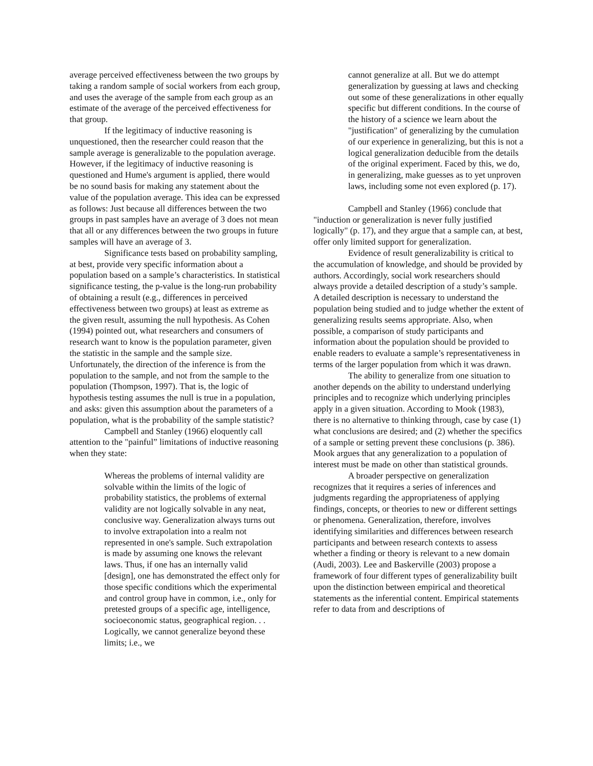average perceived effectiveness between the two groups by taking a random sample of social workers from each group, and uses the average of the sample from each group as an estimate of the average of the perceived effectiveness for that group.
If the legitimacy of inductive reasoning is unquestioned, then the researcher could reason that the sample average is generalizable to the population average. However, if the legitimacy of inductive reasoning is questioned and Hume's argument is applied, there would be no sound basis for making any statement about the value of the population average. This idea can be expressed as follows: Just because all differences between the two groups in past samples have an average of 3 does not mean that all or any differences between the two groups in future samples will have an average of 3.
Significance tests based on probability sampling, at best, provide very specific information about a population based on a sample’s characteristics. In statistical significance testing, the p-value is the long-run probability of obtaining a result (e.g., differences in perceived effectiveness between two groups) at least as extreme as the given result, assuming the null hypothesis. As Cohen (1994) pointed out, what researchers and consumers of research want to know is the population parameter, given the statistic in the sample and the sample size. Unfortunately, the direction of the inference is from the population to the sample, and not from the sample to the population (Thompson, 1997). That is, the logic of hypothesis testing assumes the null is true in a population, and asks: given this assumption about the parameters of a population, what is the probability of the sample statistic?
Campbell and Stanley (1966) eloquently call attention to the "painful” limitations of inductive reasoning when they state:
Whereas the problems of internal validity are solvable within the limits of the logic of probability statistics, the problems of external validity are not logically solvable in any neat, conclusive way. Generalization always turns out to involve extrapolation into a realm not represented in one's sample. Such extrapolation is made by assuming one knows the relevant laws. Thus, if one has an internally valid [design], one has demonstrated the effect only for those specific conditions which the experimental and control group have in common, i.e., only for pretested groups of a specific age, intelligence, socioeconomic status, geographical region. . . Logically, we cannot generalize beyond these limits; i.e., we
cannot generalize at all. But we do attempt generalization by guessing at laws and checking out some of these generalizations in other equally specific but different conditions. In the course of the history of a science we learn about the "justification" of generalizing by the cumulation of our experience in generalizing, but this is not a logical generalization deducible from the details of the original experiment. Faced by this, we do, in generalizing, make guesses as to yet unproven laws, including some not even explored (p. 17).
Campbell and Stanley (1966) conclude that "induction or generalization is never fully justified logically" (p. 17), and they argue that a sample can, at best, offer only limited support for generalization.
Evidence of result generalizability is critical to the accumulation of knowledge, and should be provided by authors. Accordingly, social work researchers should always provide a detailed description of a study’s sample. A detailed description is necessary to understand the population being studied and to judge whether the extent of generalizing results seems appropriate. Also, when possible, a comparison of study participants and information about the population should be provided to enable readers to evaluate a sample’s representativeness in terms of the larger population from which it was drawn.
The ability to generalize from one situation to another depends on the ability to understand underlying principles and to recognize which underlying principles apply in a given situation. According to Mook (1983), there is no alternative to thinking through, case by case (1) what conclusions are desired; and (2) whether the specifics of a sample or setting prevent these conclusions (p. 386). Mook argues that any generalization to a population of interest must be made on other than statistical grounds.
A broader perspective on generalization recognizes that it requires a series of inferences and judgments regarding the appropriateness of applying findings, concepts, or theories to new or different settings or phenomena. Generalization, therefore, involves identifying similarities and differences between research participants and between research contexts to assess whether a finding or theory is relevant to a new domain (Audi, 2003). Lee and Baskerville (2003) propose a framework of four different types of generalizability built upon the distinction between empirical and theoretical statements as the inferential content. Empirical statements refer to data from and descriptions of